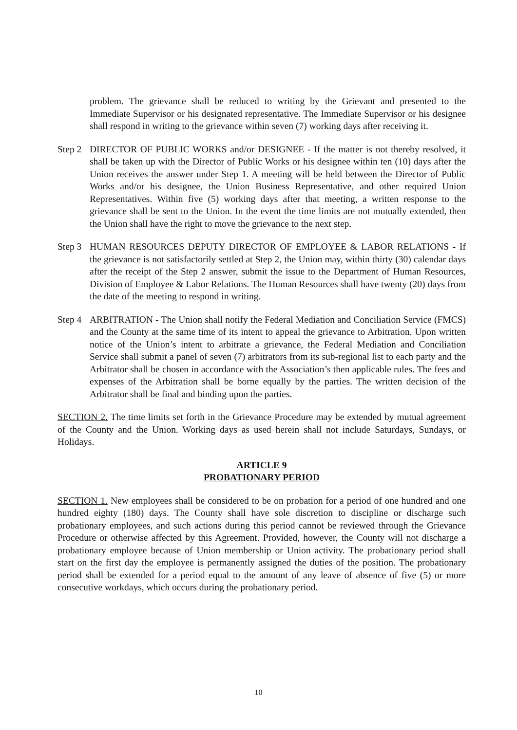problem. The grievance shall be reduced to writing by the Grievant and presented to the Immediate Supervisor or his designated representative. The Immediate Supervisor or his designee shall respond in writing to the grievance within seven (7) working days after receiving it.
Step 2
DIRECTOR OF PUBLIC WORKS and/or DESIGNEE - If the matter is not thereby resolved, it shall be taken up with the Director of Public Works or his designee within ten (10) days after the Union receives the answer under Step 1. A meeting will be held between the Director of Public Works and/or his designee, the Union Business Representative, and other required Union Representatives. Within five (5) working days after that meeting, a written response to the grievance shall be sent to the Union. In the event the time limits are not mutually extended, then the Union shall have the right to move the grievance to the next step.
Step 3
HUMAN RESOURCES DEPUTY DIRECTOR OF EMPLOYEE & LABOR RELATIONS - If the grievance is not satisfactorily settled at Step 2, the Union may, within thirty (30) calendar days after the receipt of the Step 2 answer, submit the issue to the Department of Human Resources, Division of Employee & Labor Relations. The Human Resources shall have twenty (20) days from the date of the meeting to respond in writing.
Step 4
ARBITRATION - The Union shall notify the Federal Mediation and Conciliation Service (FMCS) and the County at the same time of its intent to appeal the grievance to Arbitration. Upon written notice of the Union’s intent to arbitrate a grievance, the Federal Mediation and Conciliation Service shall submit a panel of seven (7) arbitrators from its sub-regional list to each party and the Arbitrator shall be chosen in accordance with the Association’s then applicable rules. The fees and expenses of the Arbitration shall be borne equally by the parties. The written decision of the Arbitrator shall be final and binding upon the parties.
SECTION 2. The time limits set forth in the Grievance Procedure may be extended by mutual agreement of the County and the Union. Working days as used herein shall not include Saturdays, Sundays, or Holidays.
ARTICLE 9
PROBATIONARY PERIOD
SECTION 1. New employees shall be considered to be on probation for a period of one hundred and one hundred eighty (180) days. The County shall have sole discretion to discipline or discharge such probationary employees, and such actions during this period cannot be reviewed through the Grievance Procedure or otherwise affected by this Agreement. Provided, however, the County will not discharge a probationary employee because of Union membership or Union activity. The probationary period shall start on the first day the employee is permanently assigned the duties of the position. The probationary period shall be extended for a period equal to the amount of any leave of absence of five (5) or more consecutive workdays, which occurs during the probationary period.
10